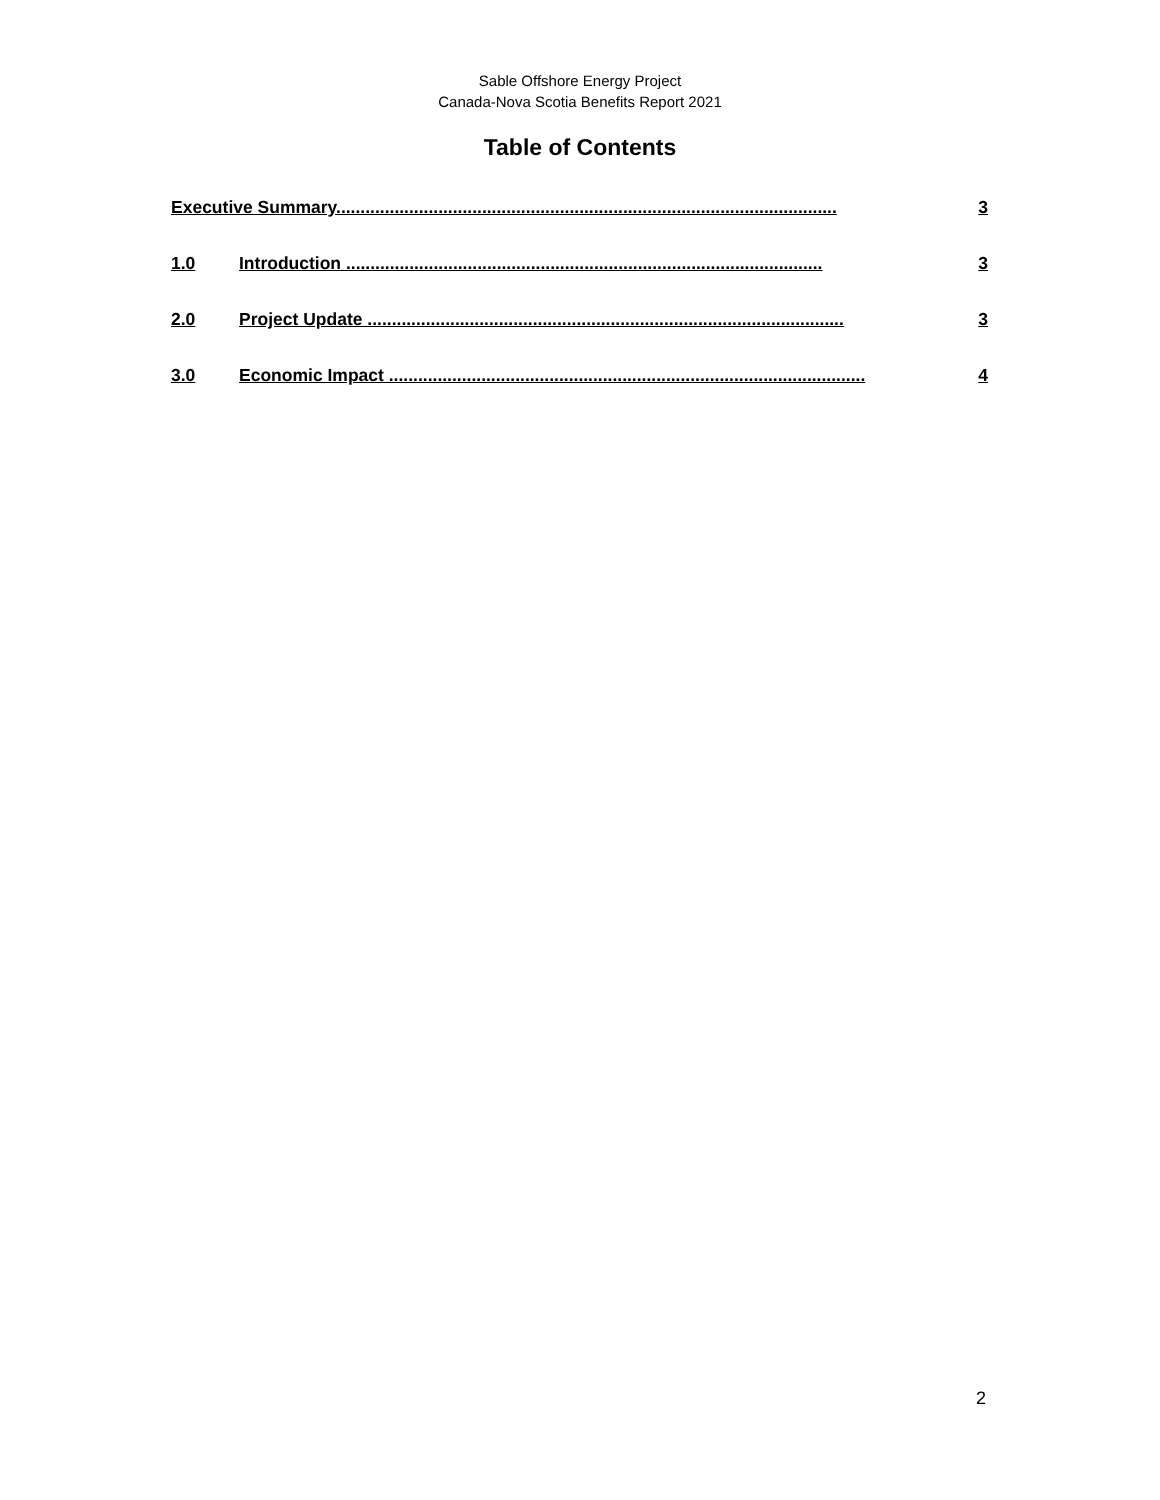Sable Offshore Energy Project
Canada-Nova Scotia Benefits Report 2021
Table of Contents
Executive Summary....................................................................................................... 3
1.0 Introduction .................................................................................................. 3
2.0 Project Update .................................................................................................. 3
3.0 Economic Impact .................................................................................................. 4
2